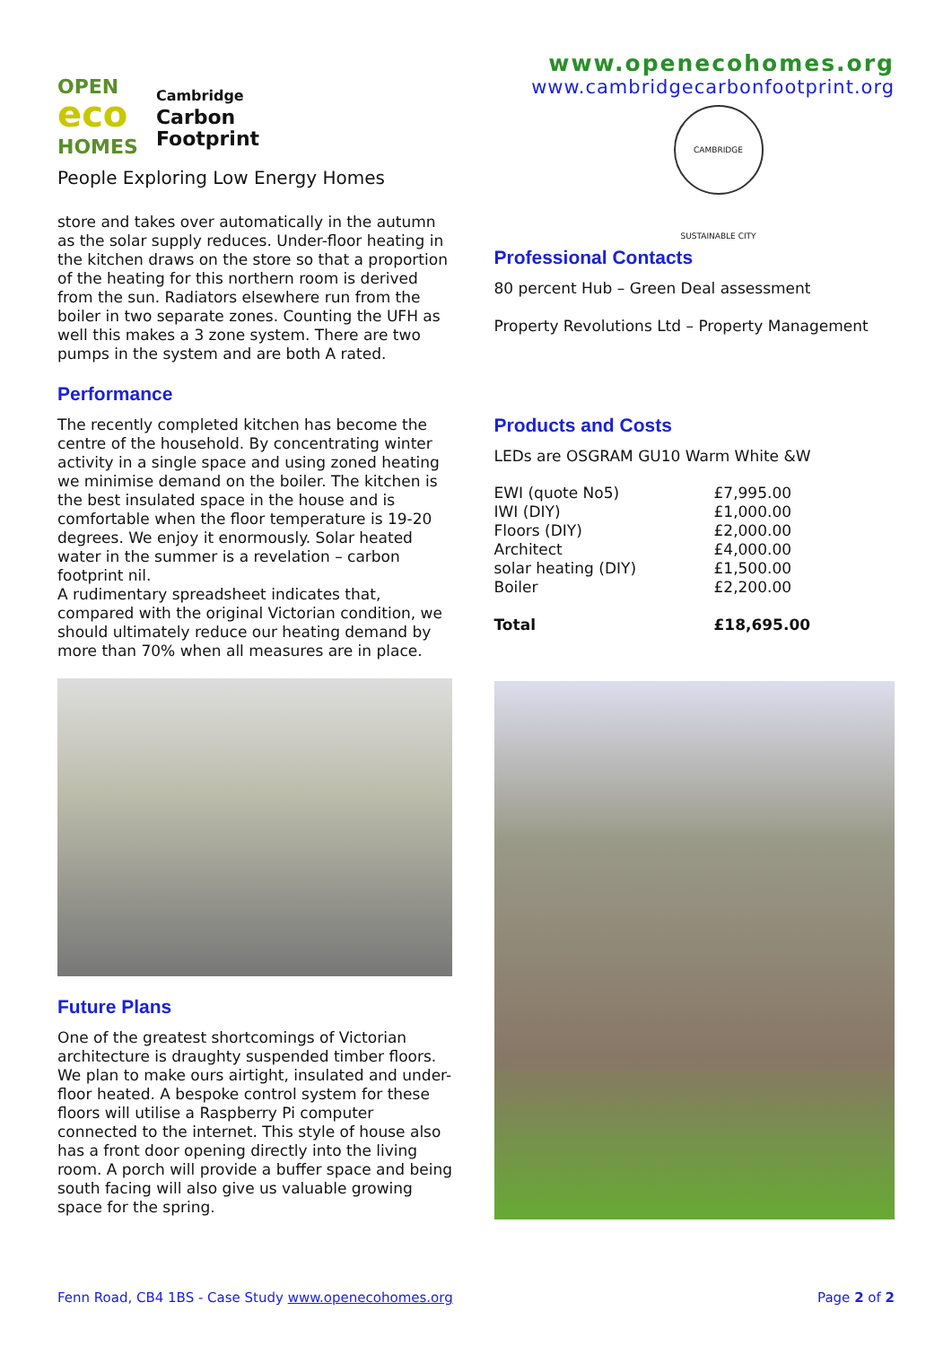OPEN
eco
HOMES
Cambridge
Carbon
Footprint
People Exploring Low Energy Homes
store and takes over automatically in the autumn as the solar supply reduces. Under-floor heating in the kitchen draws on the store so that a proportion of the heating for this northern room is derived from the sun. Radiators elsewhere run from the boiler in two separate zones. Counting the UFH as well this makes a 3 zone system. There are two pumps in the system and are both A rated.
Performance
The recently completed kitchen has become the centre of the household. By concentrating winter activity in a single space and using zoned heating we minimise demand on the boiler. The kitchen is the best insulated space in the house and is comfortable when the floor temperature is 19-20 degrees. We enjoy it enormously. Solar heated water in the summer is a revelation – carbon footprint nil.
A rudimentary spreadsheet indicates that, compared with the original Victorian condition, we should ultimately reduce our heating demand by more than 70% when all measures are in place.
Future Plans
One of the greatest shortcomings of Victorian architecture is draughty suspended timber floors. We plan to make ours airtight, insulated and under-floor heated. A bespoke control system for these floors will utilise a Raspberry Pi computer connected to the internet. This style of house also has a front door opening directly into the living room. A porch will provide a buffer space and being south facing will also give us valuable growing space for the spring.
www.openecohomes.org
www.cambridgecarbonfootprint.org
CAMBRIDGE SUSTAINABLE CITY
Professional Contacts
80 percent Hub – Green Deal assessment
Property Revolutions Ltd – Property Management
Products and Costs
LEDs are OSGRAM GU10 Warm White &W
| EWI (quote No5) | £7,995.00 |
| IWI (DIY) | £1,000.00 |
| Floors (DIY) | £2,000.00 |
| Architect | £4,000.00 |
| solar heating (DIY) | £1,500.00 |
| Boiler | £2,200.00 |
| Total | £18,695.00 |
Fenn Road, CB4 1BS - Case Study www.openecohomes.org Page 2 of 2